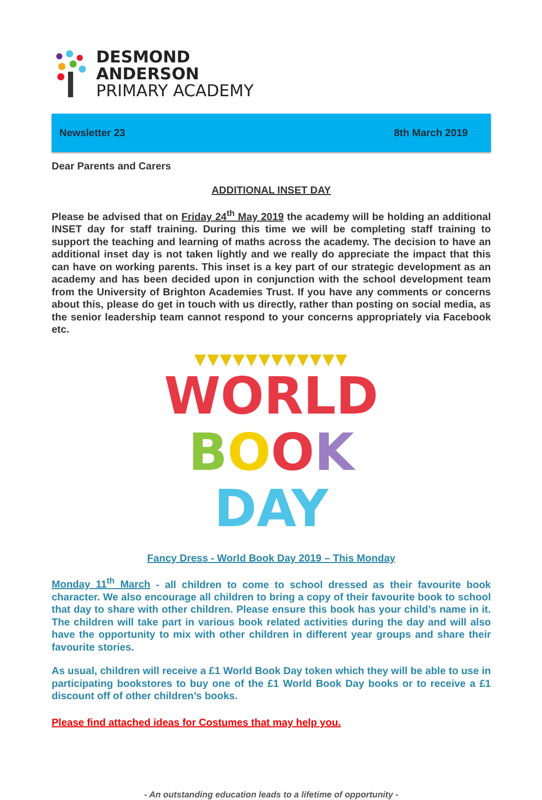DESMOND
ANDERSON
PRIMARY ACADEMY
Newsletter 23 8th March 2019
Dear Parents and Carers
ADDITIONAL INSET DAY
Please be advised that on Friday 24<sup>th</sup> May 2019 the academy will be holding an additional INSET day for staff training. During this time we will be completing staff training to support the teaching and learning of maths across the academy. The decision to have an additional inset day is not taken lightly and we really do appreciate the impact that this can have on working parents. This inset is a key part of our strategic development as an academy and has been decided upon in conjunction with the school development team from the University of Brighton Academies Trust. If you have any comments or concerns about this, please do get in touch with us directly, rather than posting on social media, as the senior leadership team cannot respond to your concerns appropriately via Facebook etc.
▼▼▼▼▼▼▼▼▼▼▼▼
WORLD
BOOK DAY
Fancy Dress - World Book Day 2019 – This Monday
Monday 11<sup>th</sup> March - all children to come to school dressed as their favourite book character. We also encourage all children to bring a copy of their favourite book to school that day to share with other children. Please ensure this book has your child’s name in it. The children will take part in various book related activities during the day and will also have the opportunity to mix with other children in different year groups and share their favourite stories.
As usual, children will receive a £1 World Book Day token which they will be able to use in participating bookstores to buy one of the £1 World Book Day books or to receive a £1 discount off of other children’s books.
Please find attached ideas for Costumes that may help you.
- An outstanding education leads to a lifetime of opportunity -